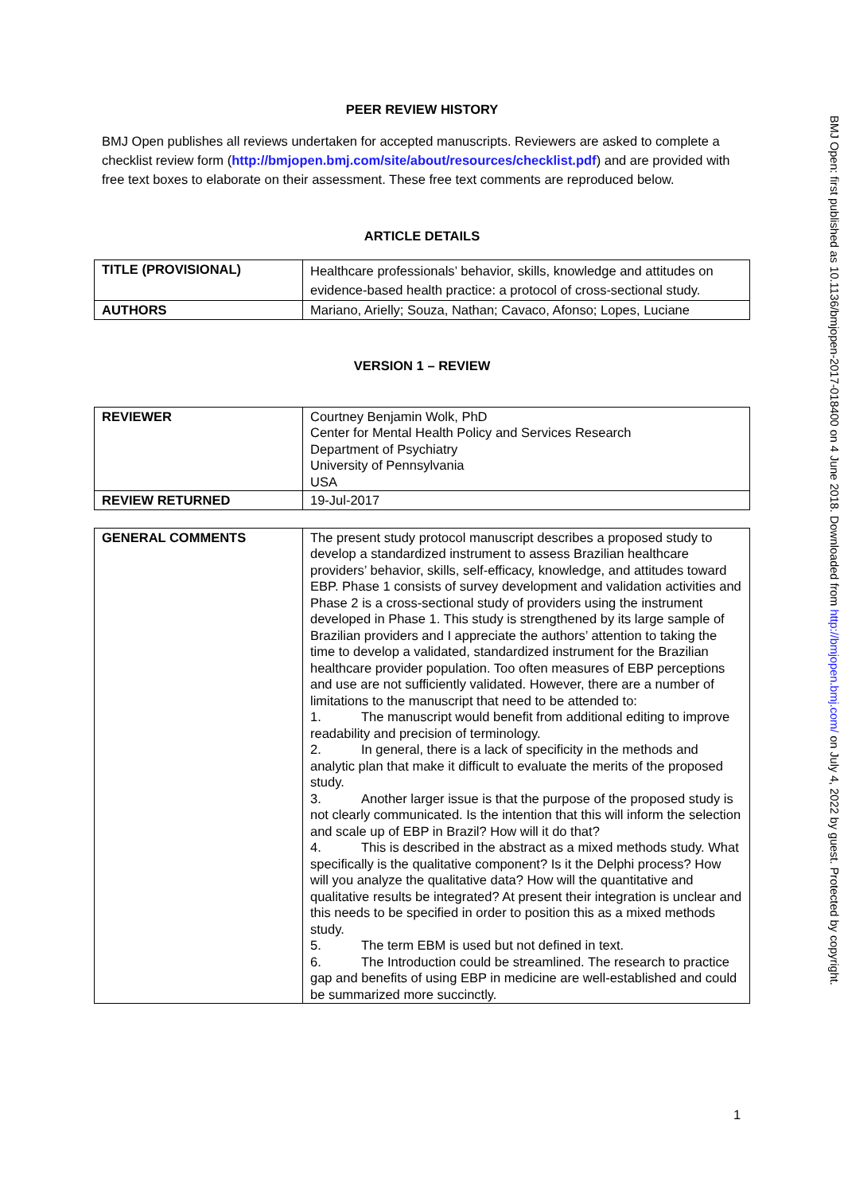PEER REVIEW HISTORY
BMJ Open publishes all reviews undertaken for accepted manuscripts. Reviewers are asked to complete a checklist review form (http://bmjopen.bmj.com/site/about/resources/checklist.pdf) and are provided with free text boxes to elaborate on their assessment. These free text comments are reproduced below.
ARTICLE DETAILS
| TITLE (PROVISIONAL) | Healthcare professionals’ behavior, skills, knowledge and attitudes on evidence-based health practice: a protocol of cross-sectional study. |
| AUTHORS | Mariano, Arielly; Souza, Nathan; Cavaco, Afonso; Lopes, Luciane |
VERSION 1 – REVIEW
| REVIEWER | Courtney Benjamin Wolk, PhD Center for Mental Health Policy and Services Research Department of Psychiatry University of Pennsylvania USA |
| REVIEW RETURNED | 19-Jul-2017 |
| GENERAL COMMENTS | The present study protocol manuscript describes a proposed study to develop a standardized instrument to assess Brazilian healthcare providers’ behavior, skills, self-efficacy, knowledge, and attitudes toward EBP. Phase 1 consists of survey development and validation activities and Phase 2 is a cross-sectional study of providers using the instrument developed in Phase 1. This study is strengthened by its large sample of Brazilian providers and I appreciate the authors’ attention to taking the time to develop a validated, standardized instrument for the Brazilian healthcare provider population. Too often measures of EBP perceptions and use are not sufficiently validated. However, there are a number of limitations to the manuscript that need to be attended to: 1. The manuscript would benefit from additional editing to improve readability and precision of terminology. 2. In general, there is a lack of specificity in the methods and analytic plan that make it difficult to evaluate the merits of the proposed study. 3. Another larger issue is that the purpose of the proposed study is not clearly communicated. Is the intention that this will inform the selection and scale up of EBP in Brazil? How will it do that? 4. This is described in the abstract as a mixed methods study. What specifically is the qualitative component? Is it the Delphi process? How will you analyze the qualitative data? How will the quantitative and qualitative results be integrated? At present their integration is unclear and this needs to be specified in order to position this as a mixed methods study. 5. The term EBM is used but not defined in text. 6. The Introduction could be streamlined. The research to practice gap and benefits of using EBP in medicine are well-established and could be summarized more succinctly. |
1
BMJ Open: first published as 10.1136/bmjopen-2017-018400 on 4 June 2018. Downloaded from http://bmjopen.bmj.com/ on July 4, 2022 by guest. Protected by copyright.